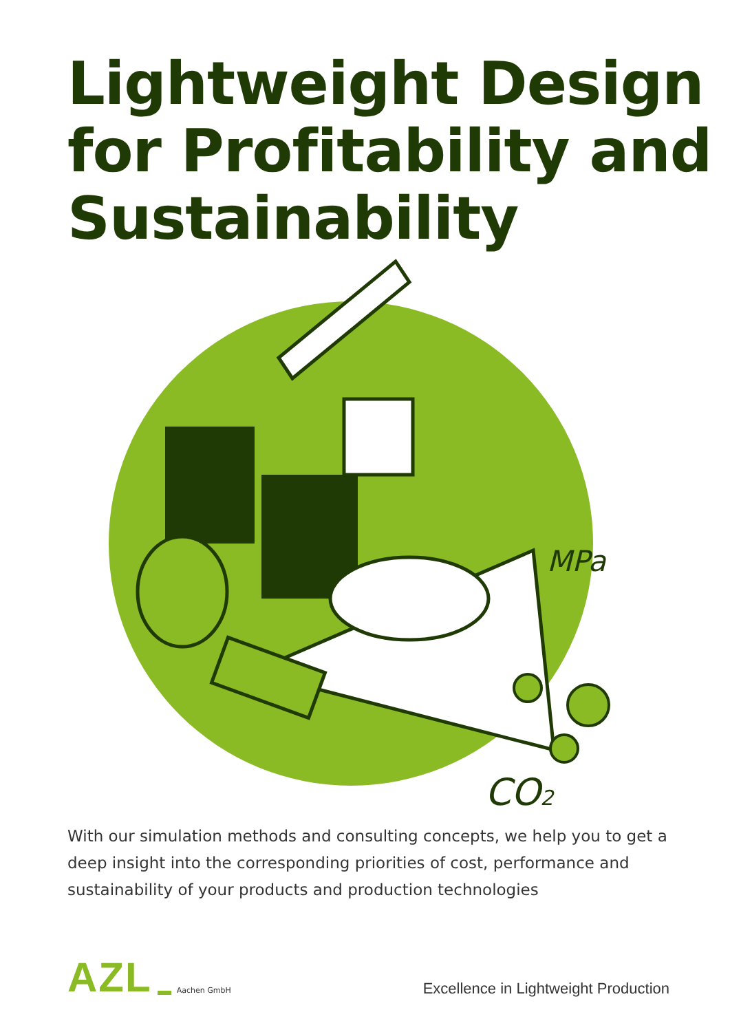Lightweight Design
for Profitability and
Sustainability
MPa
CO2
With our simulation methods and consulting concepts, we help you to get a deep insight into the corresponding priorities of cost, performance and sustainability of your products and production technologies
AZL Aachen GmbH
Excellence in Lightweight Production